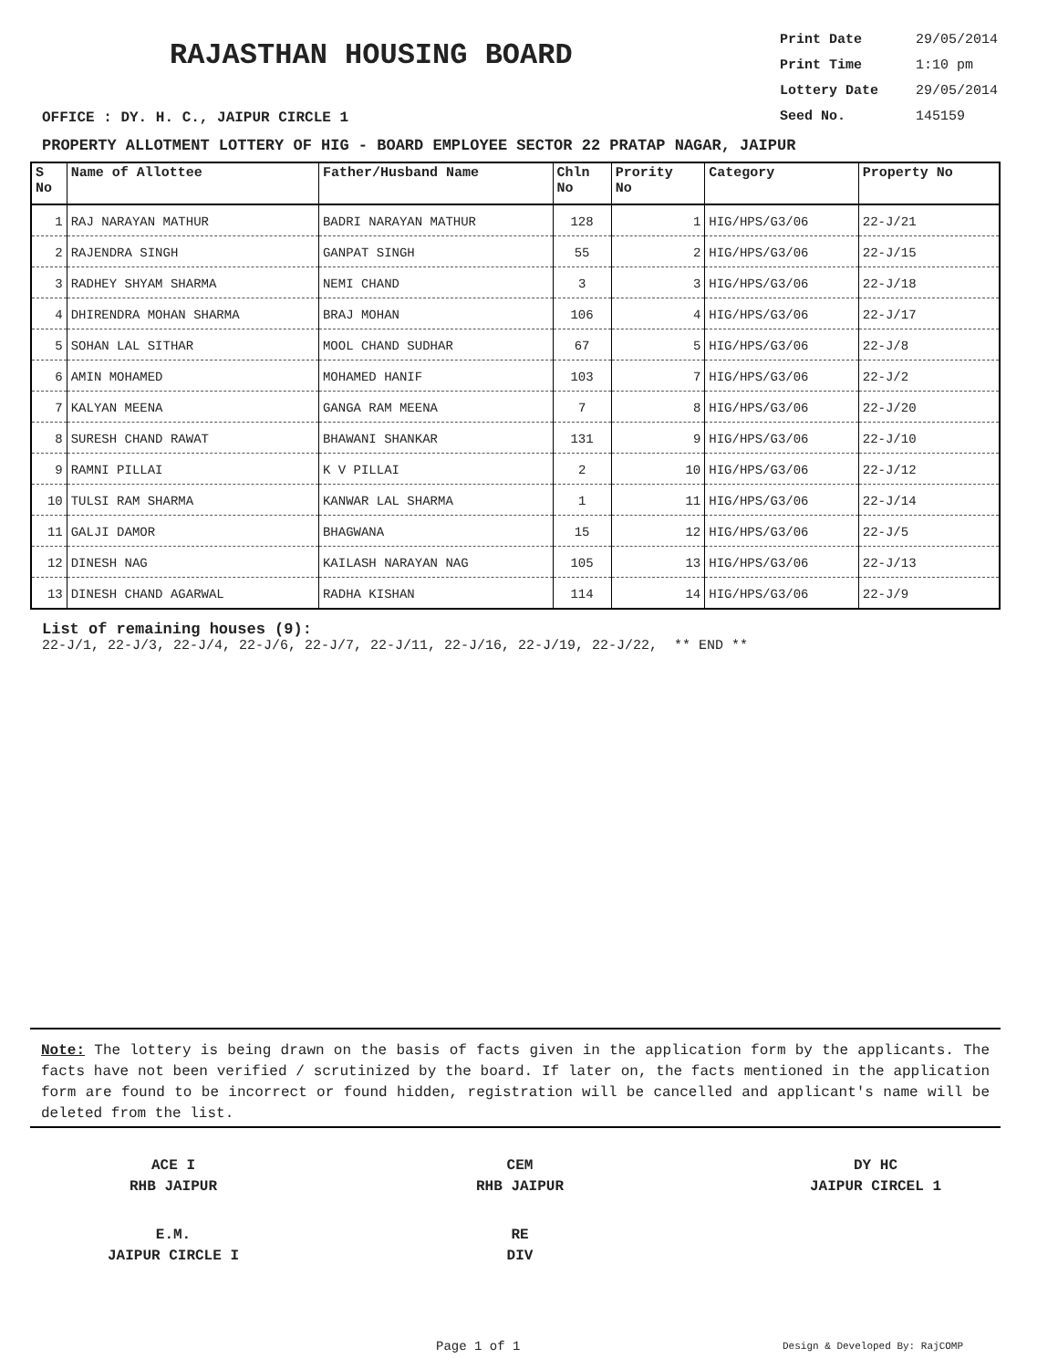RAJASTHAN HOUSING BOARD
Print Date 29/05/2014
Print Time 1:10 pm
Lottery Date 29/05/2014
Seed No. 145159
OFFICE : DY. H. C., JAIPUR CIRCLE 1
PROPERTY ALLOTMENT LOTTERY OF HIG - BOARD EMPLOYEE SECTOR 22 PRATAP NAGAR, JAIPUR
| S No | Name of Allottee | Father/Husband Name | Chln No | Prority No | Category | Property No |
| --- | --- | --- | --- | --- | --- | --- |
| 1 | RAJ NARAYAN MATHUR | BADRI NARAYAN MATHUR | 128 | 1 | HIG/HPS/G3/06 | 22-J/21 |
| 2 | RAJENDRA SINGH | GANPAT SINGH | 55 | 2 | HIG/HPS/G3/06 | 22-J/15 |
| 3 | RADHEY SHYAM SHARMA | NEMI CHAND | 3 | 3 | HIG/HPS/G3/06 | 22-J/18 |
| 4 | DHIRENDRA MOHAN SHARMA | BRAJ MOHAN | 106 | 4 | HIG/HPS/G3/06 | 22-J/17 |
| 5 | SOHAN LAL SITHAR | MOOL CHAND SUDHAR | 67 | 5 | HIG/HPS/G3/06 | 22-J/8 |
| 6 | AMIN MOHAMED | MOHAMED HANIF | 103 | 7 | HIG/HPS/G3/06 | 22-J/2 |
| 7 | KALYAN MEENA | GANGA RAM MEENA | 7 | 8 | HIG/HPS/G3/06 | 22-J/20 |
| 8 | SURESH CHAND RAWAT | BHAWANI SHANKAR | 131 | 9 | HIG/HPS/G3/06 | 22-J/10 |
| 9 | RAMNI PILLAI | K V PILLAI | 2 | 10 | HIG/HPS/G3/06 | 22-J/12 |
| 10 | TULSI RAM SHARMA | KANWAR LAL SHARMA | 1 | 11 | HIG/HPS/G3/06 | 22-J/14 |
| 11 | GALJI DAMOR | BHAGWANA | 15 | 12 | HIG/HPS/G3/06 | 22-J/5 |
| 12 | DINESH NAG | KAILASH NARAYAN NAG | 105 | 13 | HIG/HPS/G3/06 | 22-J/13 |
| 13 | DINESH CHAND AGARWAL | RADHA KISHAN | 114 | 14 | HIG/HPS/G3/06 | 22-J/9 |
List of remaining houses (9):
22-J/1, 22-J/3, 22-J/4, 22-J/6, 22-J/7, 22-J/11, 22-J/16, 22-J/19, 22-J/22, ** END **
Note: The lottery is being drawn on the basis of facts given in the application form by the applicants. The facts have not been verified / scrutinized by the board. If later on, the facts mentioned in the application form are found to be incorrect or found hidden, registration will be cancelled and applicant's name will be deleted from the list.
ACE I
RHB JAIPUR
CEM
RHB JAIPUR
DY HC
JAIPUR CIRCEL 1
E.M.
JAIPUR CIRCLE I
RE
DIV
Page 1 of 1 Design & Developed By: RajCOMP